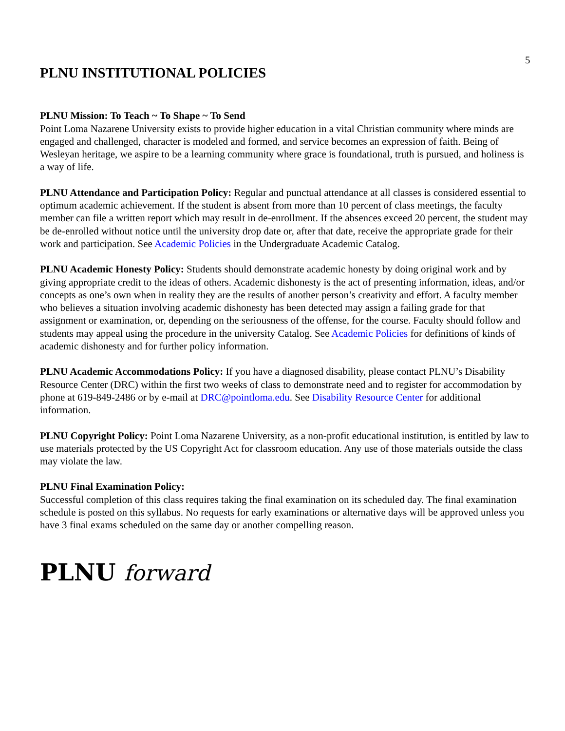5
PLNU INSTITUTIONAL POLICIES
PLNU Mission: To Teach ~ To Shape ~ To Send
Point Loma Nazarene University exists to provide higher education in a vital Christian community where minds are engaged and challenged, character is modeled and formed, and service becomes an expression of faith. Being of Wesleyan heritage, we aspire to be a learning community where grace is foundational, truth is pursued, and holiness is a way of life.
PLNU Attendance and Participation Policy: Regular and punctual attendance at all classes is considered essential to optimum academic achievement. If the student is absent from more than 10 percent of class meetings, the faculty member can file a written report which may result in de-enrollment. If the absences exceed 20 percent, the student may be de-enrolled without notice until the university drop date or, after that date, receive the appropriate grade for their work and participation. See Academic Policies in the Undergraduate Academic Catalog.
PLNU Academic Honesty Policy: Students should demonstrate academic honesty by doing original work and by giving appropriate credit to the ideas of others. Academic dishonesty is the act of presenting information, ideas, and/or concepts as one’s own when in reality they are the results of another person’s creativity and effort. A faculty member who believes a situation involving academic dishonesty has been detected may assign a failing grade for that assignment or examination, or, depending on the seriousness of the offense, for the course. Faculty should follow and students may appeal using the procedure in the university Catalog. See Academic Policies for definitions of kinds of academic dishonesty and for further policy information.
PLNU Academic Accommodations Policy: If you have a diagnosed disability, please contact PLNU’s Disability Resource Center (DRC) within the first two weeks of class to demonstrate need and to register for accommodation by phone at 619-849-2486 or by e-mail at DRC@pointloma.edu. See Disability Resource Center for additional information.
PLNU Copyright Policy: Point Loma Nazarene University, as a non-profit educational institution, is entitled by law to use materials protected by the US Copyright Act for classroom education. Any use of those materials outside the class may violate the law.
PLNU Final Examination Policy:
Successful completion of this class requires taking the final examination on its scheduled day. The final examination schedule is posted on this syllabus. No requests for early examinations or alternative days will be approved unless you have 3 final exams scheduled on the same day or another compelling reason.
PLNU forward